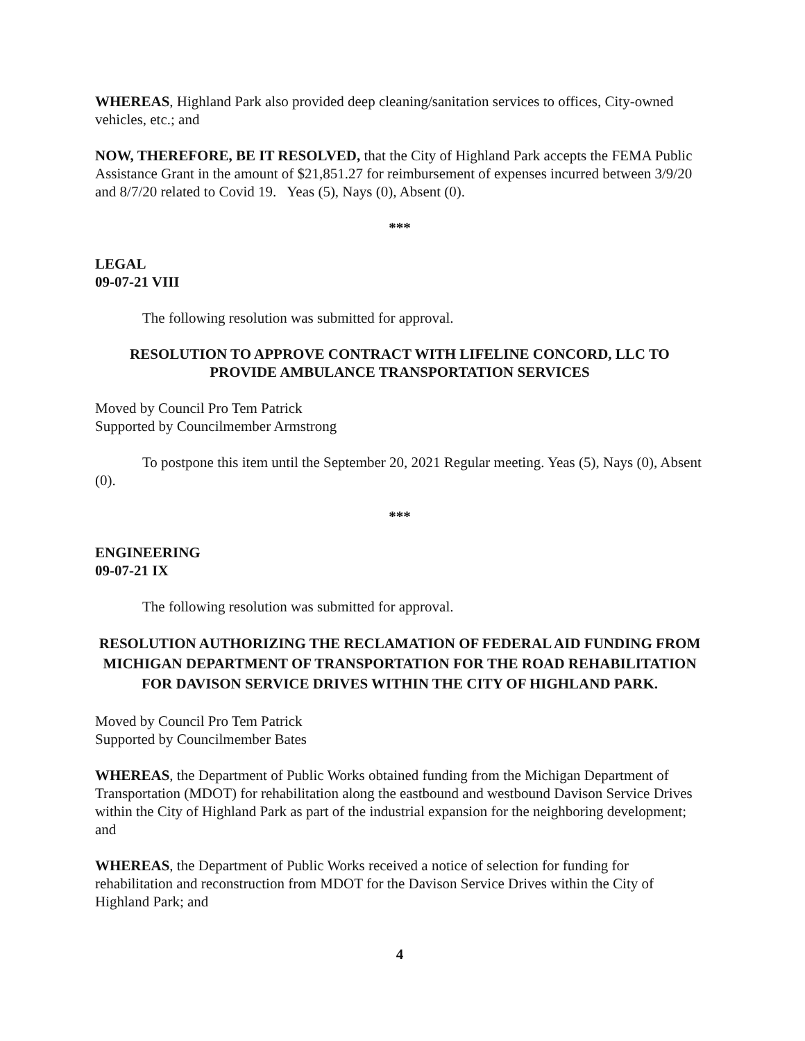WHEREAS, Highland Park also provided deep cleaning/sanitation services to offices, City-owned vehicles, etc.; and
NOW, THEREFORE, BE IT RESOLVED, that the City of Highland Park accepts the FEMA Public Assistance Grant in the amount of $21,851.27 for reimbursement of expenses incurred between 3/9/20 and 8/7/20 related to Covid 19. Yeas (5), Nays (0), Absent (0).
***
LEGAL
09-07-21 VIII
The following resolution was submitted for approval.
RESOLUTION TO APPROVE CONTRACT WITH LIFELINE CONCORD, LLC TO PROVIDE AMBULANCE TRANSPORTATION SERVICES
Moved by Council Pro Tem Patrick
Supported by Councilmember Armstrong
To postpone this item until the September 20, 2021 Regular meeting. Yeas (5), Nays (0), Absent (0).
***
ENGINEERING
09-07-21 IX
The following resolution was submitted for approval.
RESOLUTION AUTHORIZING THE RECLAMATION OF FEDERAL AID FUNDING FROM MICHIGAN DEPARTMENT OF TRANSPORTATION FOR THE ROAD REHABILITATION FOR DAVISON SERVICE DRIVES WITHIN THE CITY OF HIGHLAND PARK.
Moved by Council Pro Tem Patrick
Supported by Councilmember Bates
WHEREAS, the Department of Public Works obtained funding from the Michigan Department of Transportation (MDOT) for rehabilitation along the eastbound and westbound Davison Service Drives within the City of Highland Park as part of the industrial expansion for the neighboring development; and
WHEREAS, the Department of Public Works received a notice of selection for funding for rehabilitation and reconstruction from MDOT for the Davison Service Drives within the City of Highland Park; and
4